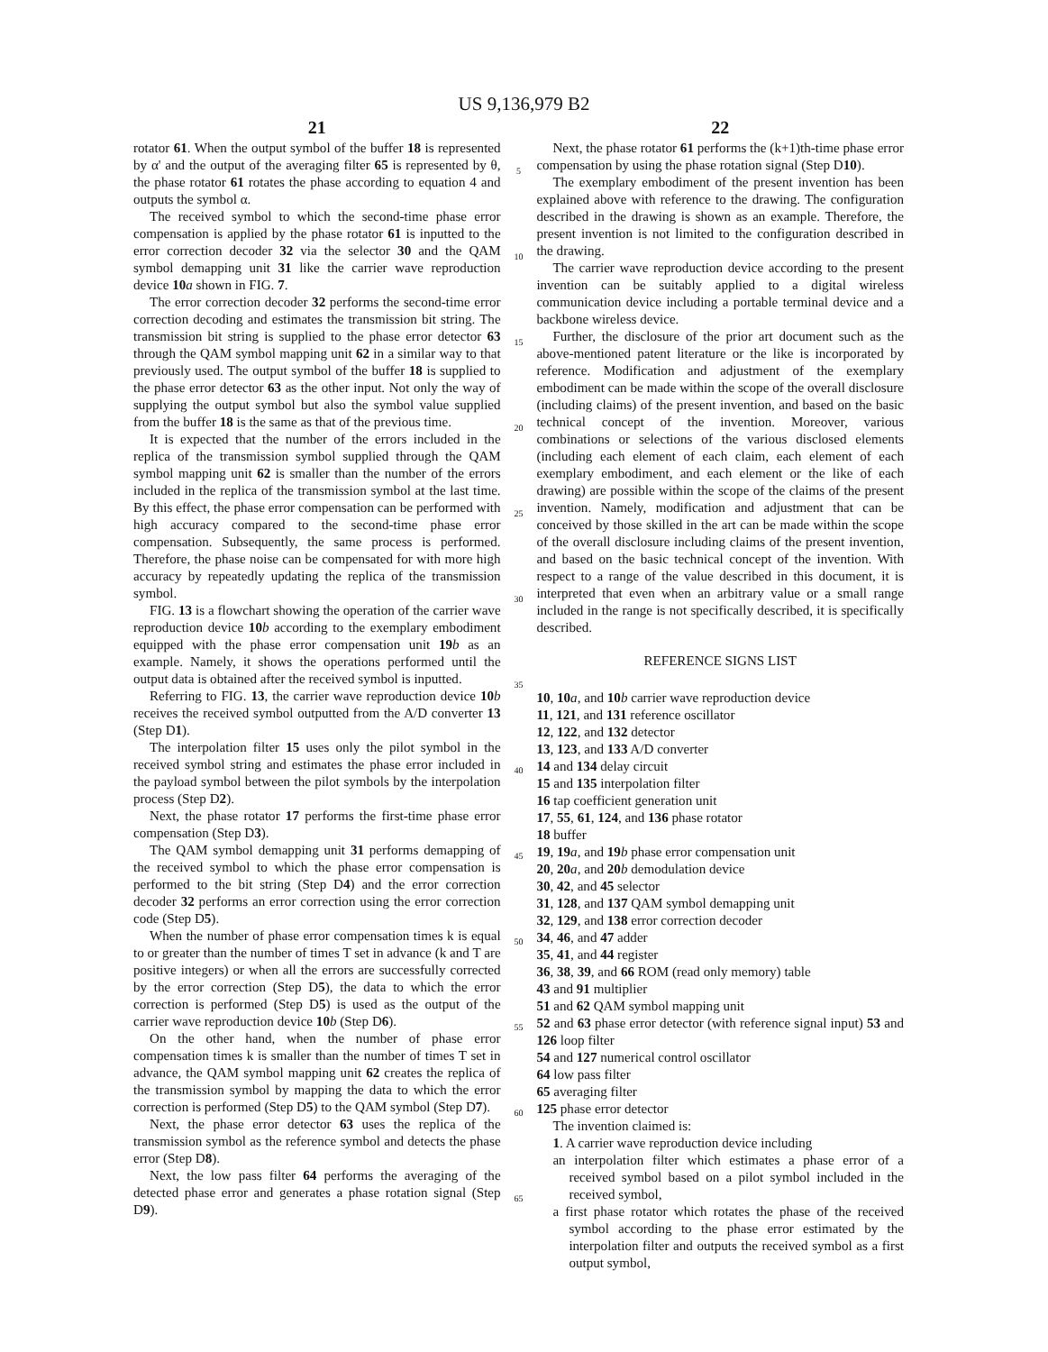US 9,136,979 B2
21
rotator 61. When the output symbol of the buffer 18 is represented by α' and the output of the averaging filter 65 is represented by θ, the phase rotator 61 rotates the phase according to equation 4 and outputs the symbol α.
The received symbol to which the second-time phase error compensation is applied by the phase rotator 61 is inputted to the error correction decoder 32 via the selector 30 and the QAM symbol demapping unit 31 like the carrier wave reproduction device 10 a shown in FIG. 7.
The error correction decoder 32 performs the second-time error correction decoding and estimates the transmission bit string. The transmission bit string is supplied to the phase error detector 63 through the QAM symbol mapping unit 62 in a similar way to that previously used. The output symbol of the buffer 18 is supplied to the phase error detector 63 as the other input. Not only the way of supplying the output symbol but also the symbol value supplied from the buffer 18 is the same as that of the previous time.
It is expected that the number of the errors included in the replica of the transmission symbol supplied through the QAM symbol mapping unit 62 is smaller than the number of the errors included in the replica of the transmission symbol at the last time. By this effect, the phase error compensation can be performed with high accuracy compared to the second-time phase error compensation. Subsequently, the same process is performed. Therefore, the phase noise can be compensated for with more high accuracy by repeatedly updating the replica of the transmission symbol.
FIG. 13 is a flowchart showing the operation of the carrier wave reproduction device 10 b according to the exemplary embodiment equipped with the phase error compensation unit 19 b as an example. Namely, it shows the operations performed until the output data is obtained after the received symbol is inputted.
Referring to FIG. 13, the carrier wave reproduction device 10 b receives the received symbol outputted from the A/D converter 13 (Step D1).
The interpolation filter 15 uses only the pilot symbol in the received symbol string and estimates the phase error included in the payload symbol between the pilot symbols by the interpolation process (Step D2).
Next, the phase rotator 17 performs the first-time phase error compensation (Step D3).
The QAM symbol demapping unit 31 performs demapping of the received symbol to which the phase error compensation is performed to the bit string (Step D4) and the error correction decoder 32 performs an error correction using the error correction code (Step D5).
When the number of phase error compensation times k is equal to or greater than the number of times T set in advance (k and T are positive integers) or when all the errors are successfully corrected by the error correction (Step D5), the data to which the error correction is performed (Step D5) is used as the output of the carrier wave reproduction device 10 b (Step D6).
On the other hand, when the number of phase error compensation times k is smaller than the number of times T set in advance, the QAM symbol mapping unit 62 creates the replica of the transmission symbol by mapping the data to which the error correction is performed (Step D5) to the QAM symbol (Step D7).
Next, the phase error detector 63 uses the replica of the transmission symbol as the reference symbol and detects the phase error (Step D8).
Next, the low pass filter 64 performs the averaging of the detected phase error and generates a phase rotation signal (Step D9).
5
10
15
20
25
30
35
40
45
50
55
60
65
22
Next, the phase rotator 61 performs the (k+1)th-time phase error compensation by using the phase rotation signal (Step D10).
The exemplary embodiment of the present invention has been explained above with reference to the drawing. The configuration described in the drawing is shown as an example. Therefore, the present invention is not limited to the configuration described in the drawing.
The carrier wave reproduction device according to the present invention can be suitably applied to a digital wireless communication device including a portable terminal device and a backbone wireless device.
Further, the disclosure of the prior art document such as the above-mentioned patent literature or the like is incorporated by reference. Modification and adjustment of the exemplary embodiment can be made within the scope of the overall disclosure (including claims) of the present invention, and based on the basic technical concept of the invention. Moreover, various combinations or selections of the various disclosed elements (including each element of each claim, each element of each exemplary embodiment, and each element or the like of each drawing) are possible within the scope of the claims of the present invention. Namely, modification and adjustment that can be conceived by those skilled in the art can be made within the scope of the overall disclosure including claims of the present invention, and based on the basic technical concept of the invention. With respect to a range of the value described in this document, it is interpreted that even when an arbitrary value or a small range included in the range is not specifically described, it is specifically described.
REFERENCE SIGNS LIST
10, 10 a, and 10 b carrier wave reproduction device
11, 121, and 131 reference oscillator
12, 122, and 132 detector
13, 123, and 133 A/D converter
14 and 134 delay circuit
15 and 135 interpolation filter
16 tap coefficient generation unit
17, 55, 61, 124, and 136 phase rotator
18 buffer
19, 19 a, and 19 b phase error compensation unit
20, 20 a, and 20 b demodulation device
30, 42, and 45 selector
31, 128, and 137 QAM symbol demapping unit
32, 129, and 138 error correction decoder
34, 46, and 47 adder
35, 41, and 44 register
36, 38, 39, and 66 ROM (read only memory) table
43 and 91 multiplier
51 and 62 QAM symbol mapping unit
52 and 63 phase error detector (with reference signal input) 53 and 126 loop filter
54 and 127 numerical control oscillator
64 low pass filter
65 averaging filter
125 phase error detector
The invention claimed is:
1. A carrier wave reproduction device including
an interpolation filter which estimates a phase error of a received symbol based on a pilot symbol included in the received symbol,
a first phase rotator which rotates the phase of the received symbol according to the phase error estimated by the interpolation filter and outputs the received symbol as a first output symbol,